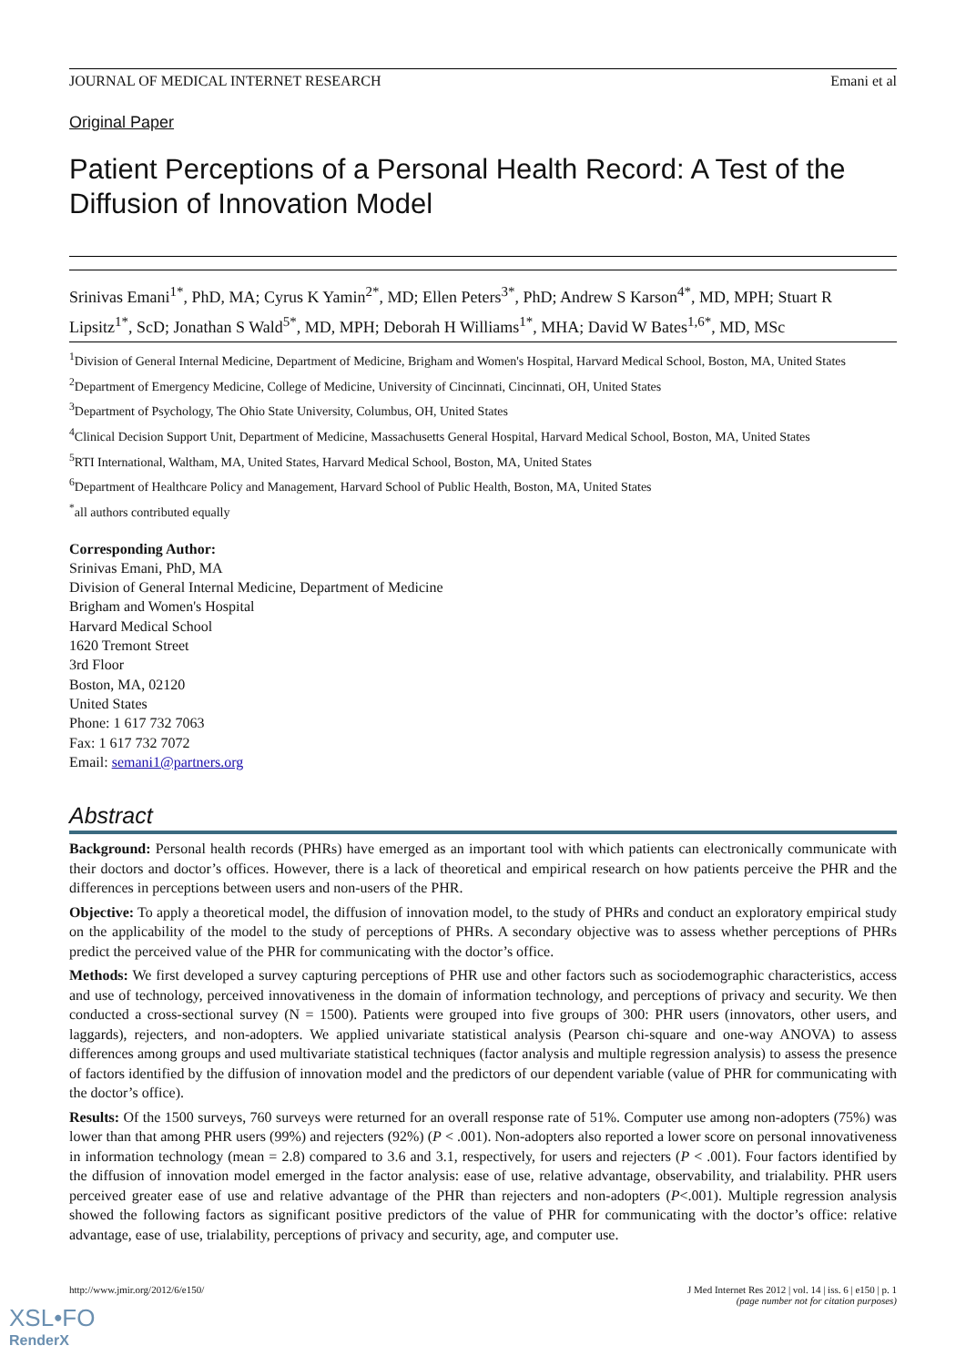JOURNAL OF MEDICAL INTERNET RESEARCH Emani et al
Original Paper
Patient Perceptions of a Personal Health Record: A Test of the Diffusion of Innovation Model
Srinivas Emani<sup>1*</sup>, PhD, MA; Cyrus K Yamin<sup>2*</sup>, MD; Ellen Peters<sup>3*</sup>, PhD; Andrew S Karson<sup>4*</sup>, MD, MPH; Stuart R Lipsitz<sup>1*</sup>, ScD; Jonathan S Wald<sup>5*</sup>, MD, MPH; Deborah H Williams<sup>1*</sup>, MHA; David W Bates<sup>1,6*</sup>, MD, MSc
<sup>1</sup> Division of General Internal Medicine, Department of Medicine, Brigham and Women's Hospital, Harvard Medical School, Boston, MA, United States
<sup>2</sup> Department of Emergency Medicine, College of Medicine, University of Cincinnati, Cincinnati, OH, United States
<sup>3</sup> Department of Psychology, The Ohio State University, Columbus, OH, United States
<sup>4</sup> Clinical Decision Support Unit, Department of Medicine, Massachusetts General Hospital, Harvard Medical School, Boston, MA, United States
<sup>5</sup> RTI International, Waltham, MA, United States, Harvard Medical School, Boston, MA, United States
<sup>6</sup> Department of Healthcare Policy and Management, Harvard School of Public Health, Boston, MA, United States
<sup>*</sup> all authors contributed equally
Corresponding Author:
Srinivas Emani, PhD, MA
Division of General Internal Medicine, Department of Medicine
Brigham and Women's Hospital
Harvard Medical School
1620 Tremont Street
3rd Floor
Boston, MA, 02120
United States
Phone: 1 617 732 7063
Fax: 1 617 732 7072
Email: semani1@partners.org
Abstract
Background: Personal health records (PHRs) have emerged as an important tool with which patients can electronically communicate with their doctors and doctor’s offices. However, there is a lack of theoretical and empirical research on how patients perceive the PHR and the differences in perceptions between users and non-users of the PHR.
Objective: To apply a theoretical model, the diffusion of innovation model, to the study of PHRs and conduct an exploratory empirical study on the applicability of the model to the study of perceptions of PHRs. A secondary objective was to assess whether perceptions of PHRs predict the perceived value of the PHR for communicating with the doctor’s office.
Methods: We first developed a survey capturing perceptions of PHR use and other factors such as sociodemographic characteristics, access and use of technology, perceived innovativeness in the domain of information technology, and perceptions of privacy and security. We then conducted a cross-sectional survey (N = 1500). Patients were grouped into five groups of 300: PHR users (innovators, other users, and laggards), rejecters, and non-adopters. We applied univariate statistical analysis (Pearson chi-square and one-way ANOVA) to assess differences among groups and used multivariate statistical techniques (factor analysis and multiple regression analysis) to assess the presence of factors identified by the diffusion of innovation model and the predictors of our dependent variable (value of PHR for communicating with the doctor’s office).
Results: Of the 1500 surveys, 760 surveys were returned for an overall response rate of 51%. Computer use among non-adopters (75%) was lower than that among PHR users (99%) and rejecters (92%) (P < .001). Non-adopters also reported a lower score on personal innovativeness in information technology (mean = 2.8) compared to 3.6 and 3.1, respectively, for users and rejecters (P < .001). Four factors identified by the diffusion of innovation model emerged in the factor analysis: ease of use, relative advantage, observability, and trialability. PHR users perceived greater ease of use and relative advantage of the PHR than rejecters and non-adopters (P<.001). Multiple regression analysis showed the following factors as significant positive predictors of the value of PHR for communicating with the doctor’s office: relative advantage, ease of use, trialability, perceptions of privacy and security, age, and computer use.
http://www.jmir.org/2012/6/e150/ J Med Internet Res 2012 | vol. 14 | iss. 6 | e150 | p. 1
(page number not for citation purposes)
XSL•FO
RenderX